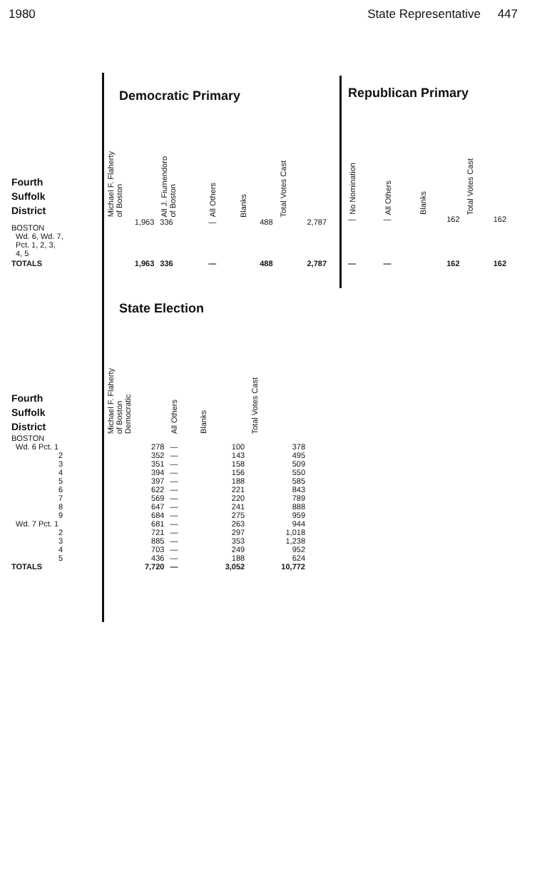1980 State Representative 447
| | Democratic Primary | | | | |
| Fourth Suffolk District | Michael F. Flaherty of Boston | All J. Fiumendoro of Boston | All Others | Blanks | Total Votes Cast |
| BOSTON Wd. 6, Wd. 7, Pct. 1, 2, 3, 4, 5 | 1,963 | 336 | — | 488 | 2,787 |
| TOTALS | 1,963 | 336 | — | 488 | 2,787 |
| Republican Primary | | | |
| No Nomination | All Others | Blanks | Total Votes Cast |
| — | — | 162 | 162 |
| — | — | 162 | 162 |
| | State Election | | | |
| Fourth Suffolk District | Michael F. Flaherty of Boston Democratic | All Others | Blanks | Total Votes Cast |
| BOSTON | | | | |
| Wd. 6 Pct. 1 | 278 | — | 100 | 378 |
| 2 | 352 | — | 143 | 495 |
| 3 | 351 | — | 158 | 509 |
| 4 | 394 | — | 156 | 550 |
| 5 | 397 | — | 188 | 585 |
| 6 | 622 | — | 221 | 843 |
| 7 | 569 | — | 220 | 789 |
| 8 | 647 | — | 241 | 888 |
| 9 | 684 | — | 275 | 959 |
| Wd. 7 Pct. 1 | 681 | — | 263 | 944 |
| 2 | 721 | — | 297 | 1,018 |
| 3 | 885 | — | 353 | 1,238 |
| 4 | 703 | — | 249 | 952 |
| 5 | 436 | — | 188 | 624 |
| TOTALS | 7,720 | — | 3,052 | 10,772 |